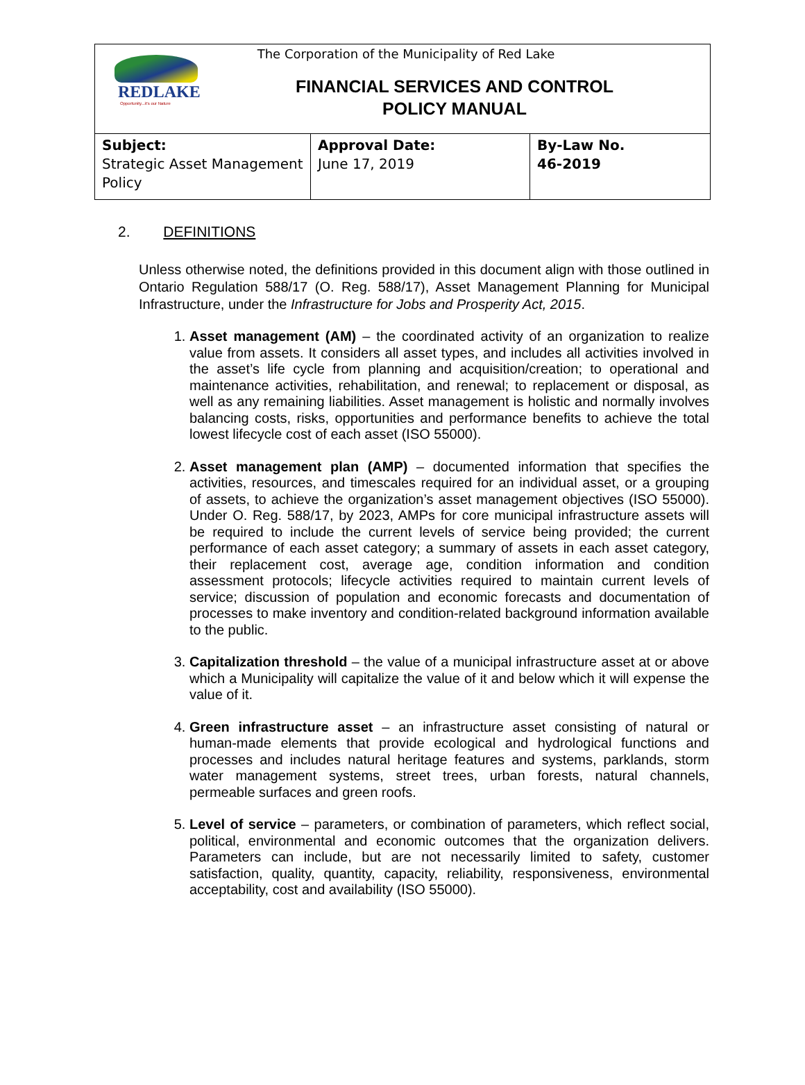REDLAKE
Opportunity...it's our Nature
The Corporation of the Municipality of Red Lake
FINANCIAL SERVICES AND CONTROL
POLICY MANUAL
| Subject: Strategic Asset Management Policy | Approval Date: June 17, 2019 | By-Law No. 46-2019 |
2. DEFINITIONS
Unless otherwise noted, the definitions provided in this document align with those outlined in Ontario Regulation 588/17 (O. Reg. 588/17), Asset Management Planning for Municipal Infrastructure, under the Infrastructure for Jobs and Prosperity Act, 2015.
1. Asset management (AM) – the coordinated activity of an organization to realize value from assets. It considers all asset types, and includes all activities involved in the asset’s life cycle from planning and acquisition/creation; to operational and maintenance activities, rehabilitation, and renewal; to replacement or disposal, as well as any remaining liabilities. Asset management is holistic and normally involves balancing costs, risks, opportunities and performance benefits to achieve the total lowest lifecycle cost of each asset (ISO 55000).
2. Asset management plan (AMP) – documented information that specifies the activities, resources, and timescales required for an individual asset, or a grouping of assets, to achieve the organization’s asset management objectives (ISO 55000). Under O. Reg. 588/17, by 2023, AMPs for core municipal infrastructure assets will be required to include the current levels of service being provided; the current performance of each asset category; a summary of assets in each asset category, their replacement cost, average age, condition information and condition assessment protocols; lifecycle activities required to maintain current levels of service; discussion of population and economic forecasts and documentation of processes to make inventory and condition-related background information available to the public.
3. Capitalization threshold – the value of a municipal infrastructure asset at or above which a Municipality will capitalize the value of it and below which it will expense the value of it.
4. Green infrastructure asset – an infrastructure asset consisting of natural or human-made elements that provide ecological and hydrological functions and processes and includes natural heritage features and systems, parklands, storm water management systems, street trees, urban forests, natural channels, permeable surfaces and green roofs.
5. Level of service – parameters, or combination of parameters, which reflect social, political, environmental and economic outcomes that the organization delivers. Parameters can include, but are not necessarily limited to safety, customer satisfaction, quality, quantity, capacity, reliability, responsiveness, environmental acceptability, cost and availability (ISO 55000).